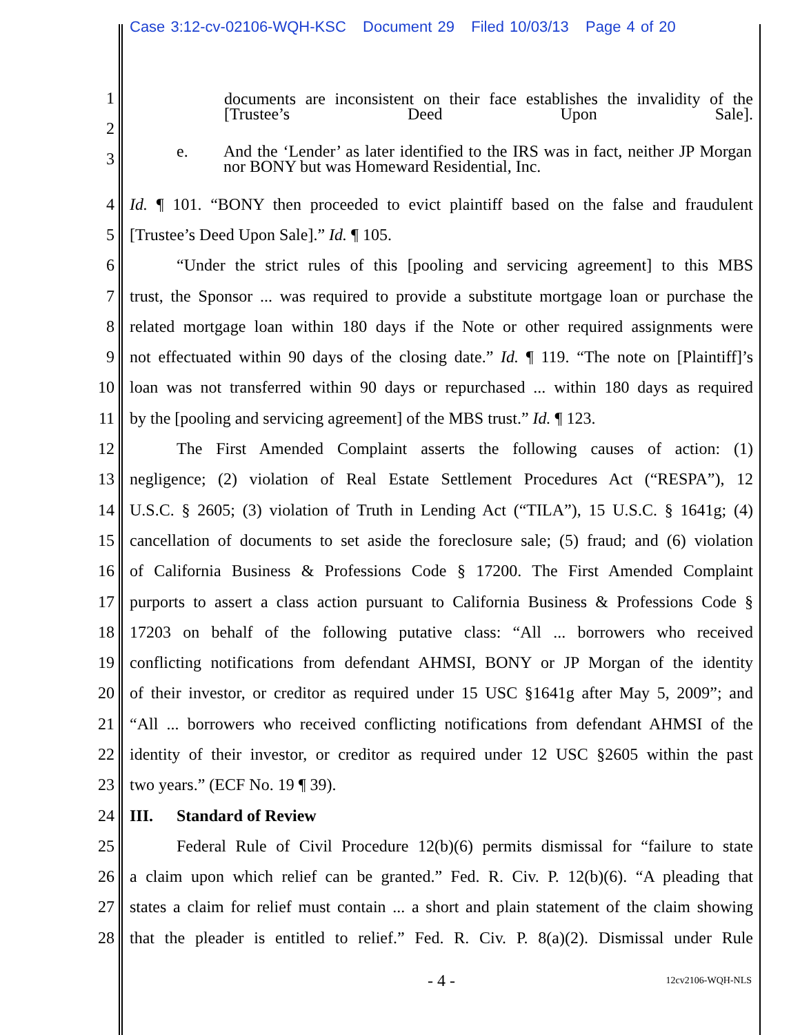Case 3:12-cv-02106-WQH-KSC Document 29 Filed 10/03/13 Page 4 of 20
1
2
documents are inconsistent on their face establishes the invalidity of the [Trustee’s Deed Upon Sale].
3
e. And the ‘Lender’ as later identified to the IRS was in fact, neither JP Morgan nor BONY but was Homeward Residential, Inc.
4 Id. ¶ 101. “BONY then proceeded to evict plaintiff based on the false and fraudulent
5 [Trustee’s Deed Upon Sale].” Id. ¶ 105.
6 “Under the strict rules of this [pooling and servicing agreement] to this MBS
7 trust, the Sponsor ... was required to provide a substitute mortgage loan or purchase the
8 related mortgage loan within 180 days if the Note or other required assignments were
9 not effectuated within 90 days of the closing date.” Id. ¶ 119. “The note on [Plaintiff]’s
10 loan was not transferred within 90 days or repurchased ... within 180 days as required
11 by the [pooling and servicing agreement] of the MBS trust.” Id. ¶ 123.
12 The First Amended Complaint asserts the following causes of action: (1)
13 negligence; (2) violation of Real Estate Settlement Procedures Act (“RESPA”), 12
14 U.S.C. § 2605; (3) violation of Truth in Lending Act (“TILA”), 15 U.S.C. § 1641g; (4)
15 cancellation of documents to set aside the foreclosure sale; (5) fraud; and (6) violation
16 of California Business & Professions Code § 17200. The First Amended Complaint
17 purports to assert a class action pursuant to California Business & Professions Code §
18 17203 on behalf of the following putative class: “All ... borrowers who received
19 conflicting notifications from defendant AHMSI, BONY or JP Morgan of the identity
20 of their investor, or creditor as required under 15 USC §1641g after May 5, 2009”; and
21 “All ... borrowers who received conflicting notifications from defendant AHMSI of the
22 identity of their investor, or creditor as required under 12 USC §2605 within the past
23 two years.” (ECF No. 19 ¶ 39).
24 III. Standard of Review
25 Federal Rule of Civil Procedure 12(b)(6) permits dismissal for “failure to state
26 a claim upon which relief can be granted.” Fed. R. Civ. P. 12(b)(6). “A pleading that
27 states a claim for relief must contain ... a short and plain statement of the claim showing
28 that the pleader is entitled to relief.” Fed. R. Civ. P. 8(a)(2). Dismissal under Rule
- 4 - 12cv2106-WQH-NLS